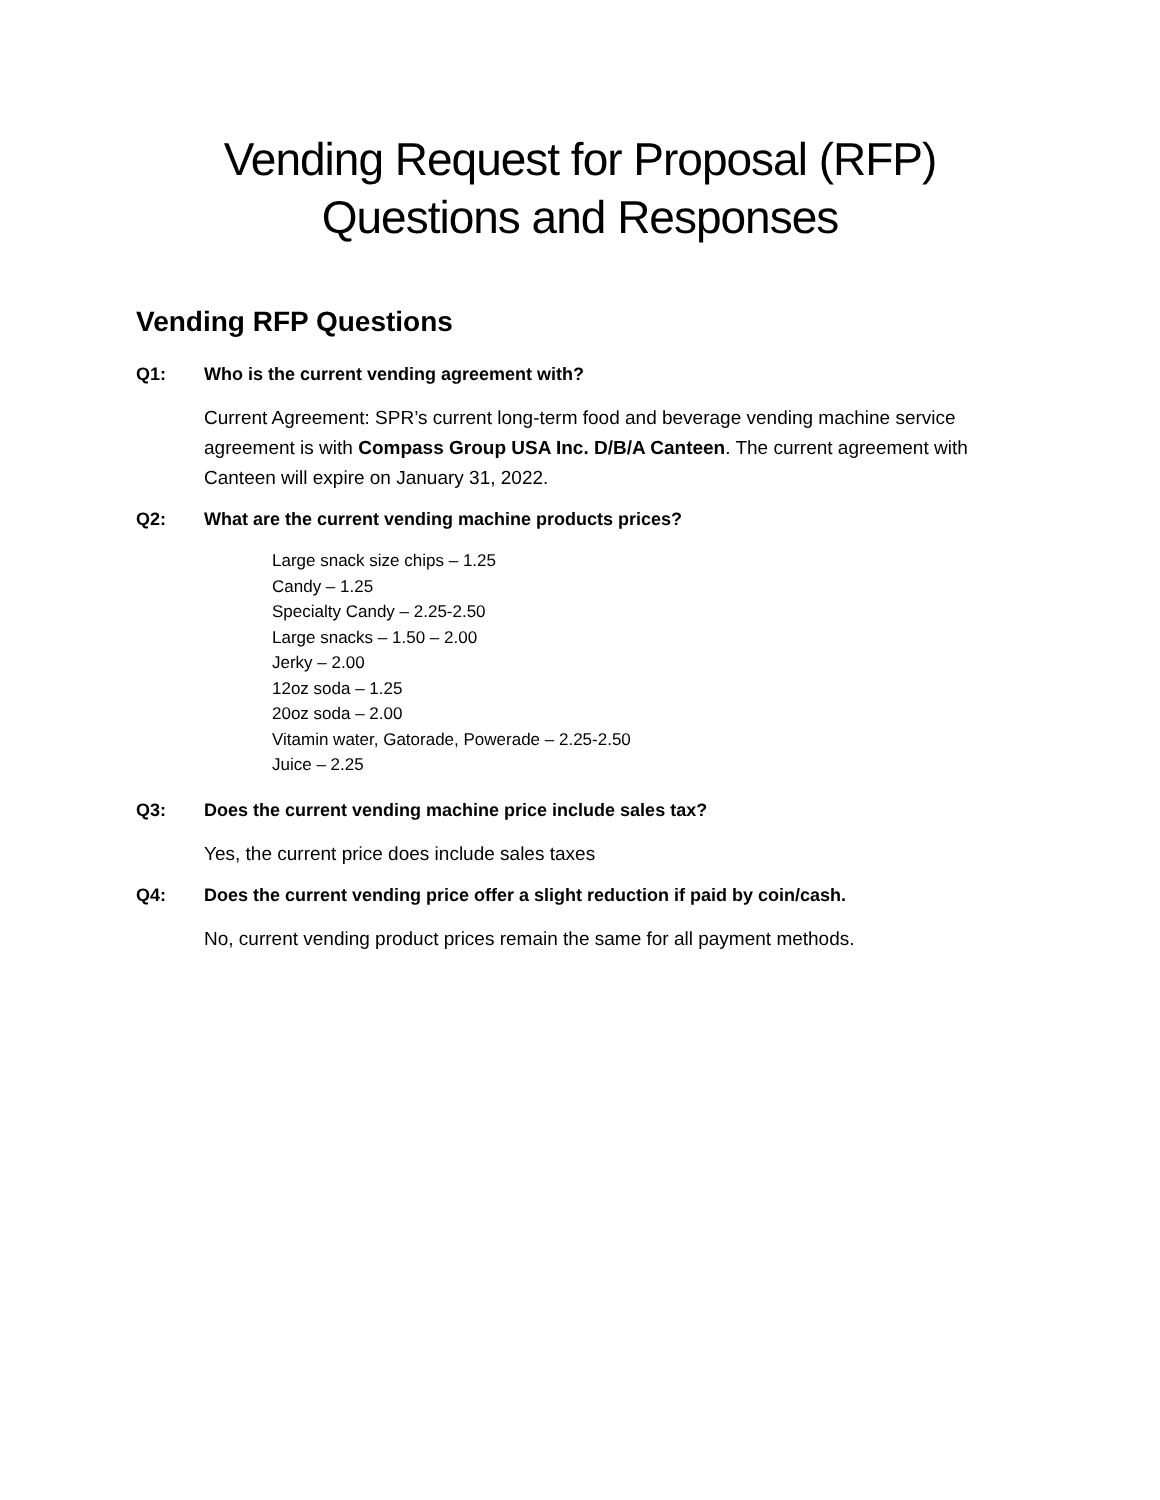Vending Request for Proposal (RFP)
Questions and Responses
Vending RFP Questions
Q1: Who is the current vending agreement with?
Current Agreement: SPR’s current long-term food and beverage vending machine service agreement is with Compass Group USA Inc. D/B/A Canteen. The current agreement with Canteen will expire on January 31, 2022.
Q2: What are the current vending machine products prices?
Large snack size chips – 1.25
Candy – 1.25
Specialty Candy – 2.25-2.50
Large snacks – 1.50 – 2.00
Jerky – 2.00
12oz soda – 1.25
20oz soda – 2.00
Vitamin water, Gatorade, Powerade – 2.25-2.50
Juice – 2.25
Q3: Does the current vending machine price include sales tax?
Yes, the current price does include sales taxes
Q4: Does the current vending price offer a slight reduction if paid by coin/cash.
No, current vending product prices remain the same for all payment methods.